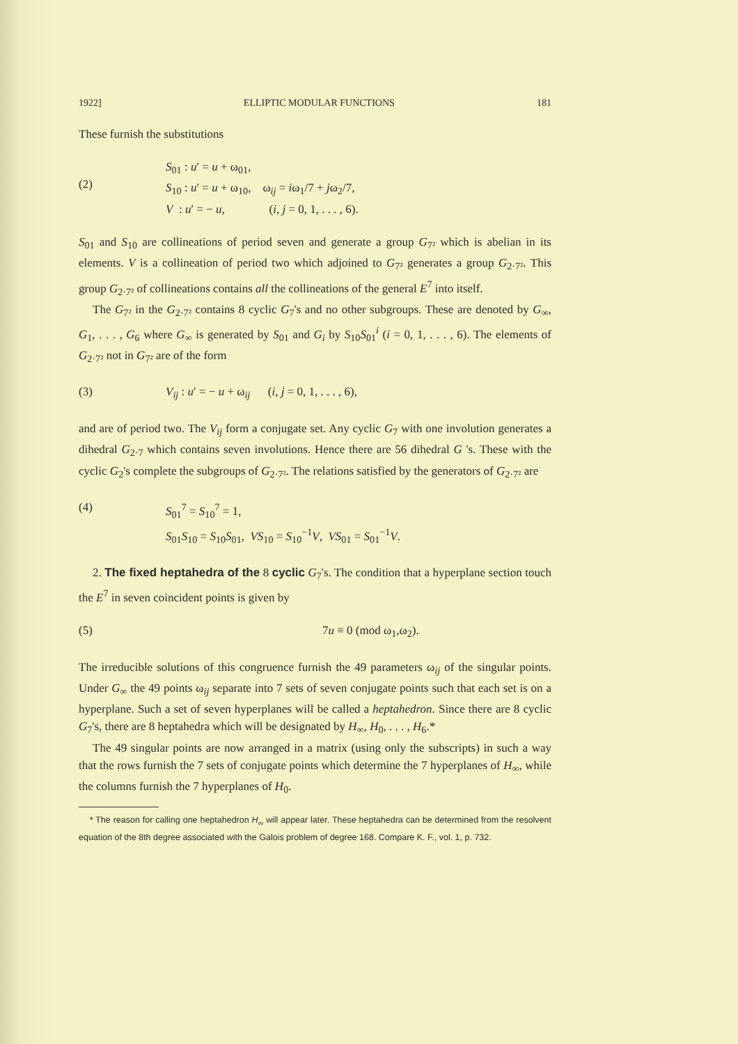1922] ELLIPTIC MODULAR FUNCTIONS 181
These furnish the substitutions
(2) S<sub>01</sub> : u′ = u + ω<sub>01</sub>,
S<sub>10</sub> : u′ = u + ω<sub>10</sub>, ω<sub>ij</sub> = iω<sub>1</sub>/7 + jω<sub>2</sub>/7,
V : u′ = − u, (i, j = 0, 1, . . . , 6).
S<sub>01</sub> and S<sub>10</sub> are collineations of period seven and generate a group G<sub>7²</sub> which is abelian in its elements. V is a collineation of period two which adjoined to G<sub>7²</sub> generates a group G<sub>2·7²</sub>. This group G<sub>2·7²</sub> of collineations contains all the collineations of the general E<sup>7</sup> into itself.
The G<sub>7²</sub> in the G<sub>2·7²</sub> contains 8 cyclic G<sub>7</sub>'s and no other subgroups. These are denoted by G<sub>∞</sub>, G<sub>1</sub>, . . . , G<sub>6</sub> where G<sub>∞</sub> is generated by S<sub>01</sub> and G<sub>i</sub> by S<sub>10</sub>S<sub>01</sub><sup>i</sup> (i = 0, 1, . . . , 6). The elements of G<sub>2·7²</sub> not in G<sub>7²</sub> are of the form
(3) V<sub>ij</sub> : u′ = − u + ω<sub>ij</sub> (i, j = 0, 1, . . . , 6),
and are of period two. The V<sub>ij</sub> form a conjugate set. Any cyclic G<sub>7</sub> with one involution generates a dihedral G<sub>2·7</sub> which contains seven involutions. Hence there are 56 dihedral G 's. These with the cyclic G<sub>2</sub>'s complete the subgroups of G<sub>2·7²</sub>. The relations satisfied by the generators of G<sub>2·7²</sub> are
(4) S<sub>01</sub><sup>7</sup> = S<sub>10</sub><sup>7</sup> = 1,
S<sub>01</sub>S<sub>10</sub> = S<sub>10</sub>S<sub>01</sub>, VS<sub>10</sub> = S<sub>10</sub><sup>−1</sup>V, VS<sub>01</sub> = S<sub>01</sub><sup>−1</sup>V.
2. The fixed heptahedra of the 8 cyclic G<sub>7</sub>'s. The condition that a hyperplane section touch the E<sup>7</sup> in seven coincident points is given by
(5) 7u ≡ 0 (mod ω<sub>1</sub>,ω<sub>2</sub>).
The irreducible solutions of this congruence furnish the 49 parameters ω<sub>ij</sub> of the singular points. Under G<sub>∞</sub> the 49 points ω<sub>ij</sub> separate into 7 sets of seven conjugate points such that each set is on a hyperplane. Such a set of seven hyperplanes will be called a heptahedron. Since there are 8 cyclic G<sub>7</sub>'s, there are 8 heptahedra which will be designated by H<sub>∞</sub>, H<sub>0</sub>, . . . , H<sub>6</sub>.*
The 49 singular points are now arranged in a matrix (using only the subscripts) in such a way that the rows furnish the 7 sets of conjugate points which determine the 7 hyperplanes of H<sub>∞</sub>, while the columns furnish the 7 hyperplanes of H<sub>0</sub>.
* The reason for calling one heptahedron H<sub>∞</sub> will appear later. These heptahedra can be determined from the resolvent equation of the 8th degree associated with the Galois problem of degree 168. Compare K. F., vol. 1, p. 732.